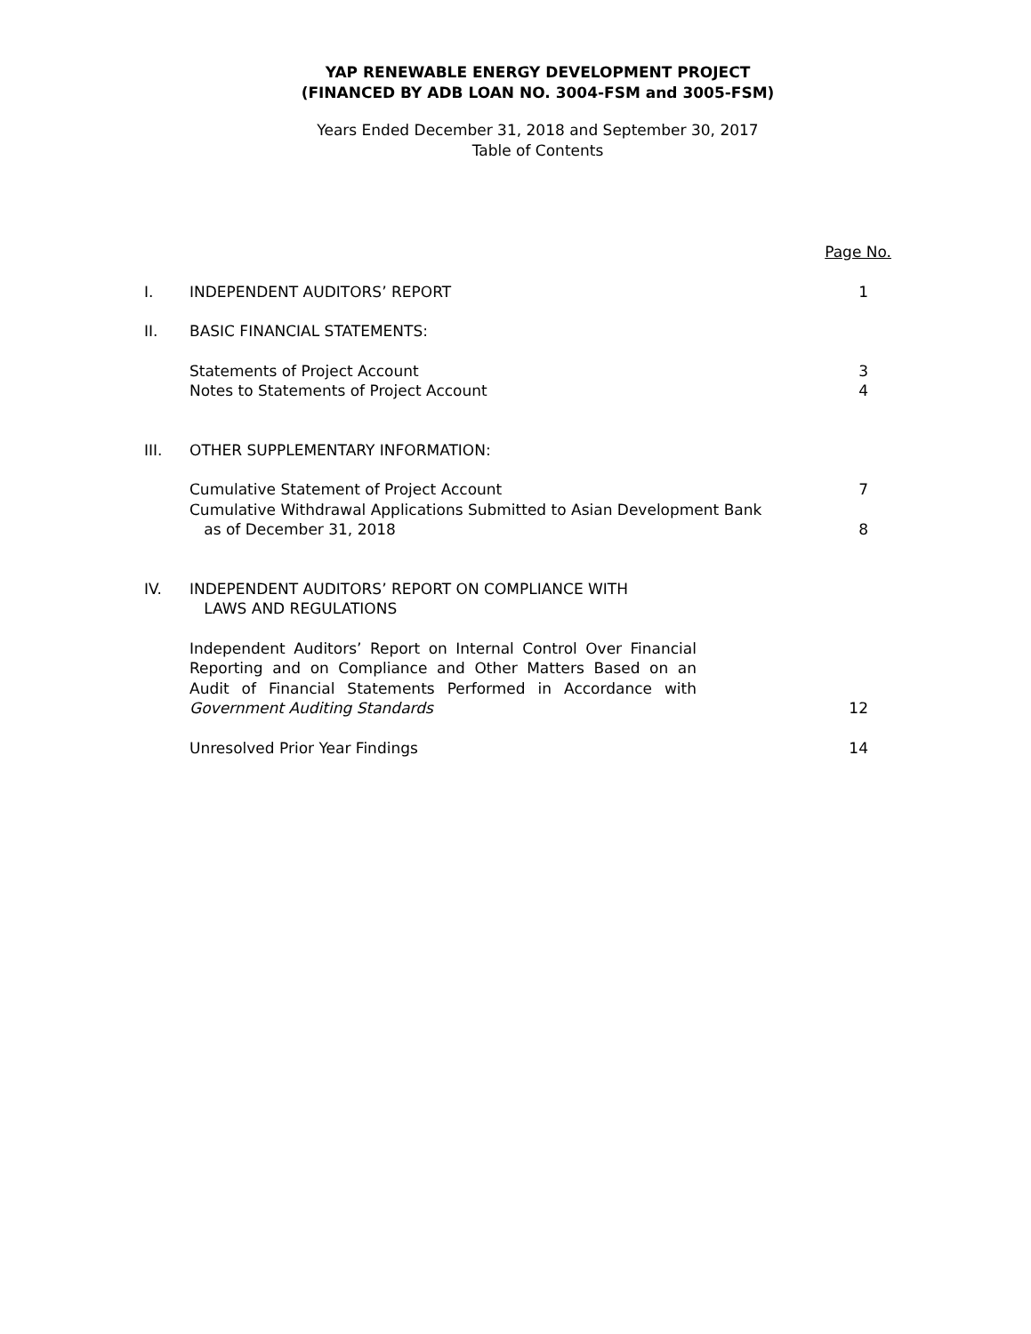YAP RENEWABLE ENERGY DEVELOPMENT PROJECT
(FINANCED BY ADB LOAN NO. 3004-FSM and 3005-FSM)
Years Ended December 31, 2018 and September 30, 2017
Table of Contents
Page No.
I. INDEPENDENT AUDITORS’ REPORT 1
II. BASIC FINANCIAL STATEMENTS:
Statements of Project Account 3
Notes to Statements of Project Account
4
III. OTHER SUPPLEMENTARY INFORMATION:
Cumulative Statement of Project Account
7
Cumulative Withdrawal Applications Submitted to Asian Development Bank
as of December 31, 2018
8
IV. INDEPENDENT AUDITORS’ REPORT ON COMPLIANCE WITH
LAWS AND REGULATIONS
Independent Auditors’ Report on Internal Control Over Financial Reporting and on Compliance and Other Matters Based on an Audit of Financial Statements Performed in Accordance with Government Auditing Standards
12
Unresolved Prior Year Findings 14